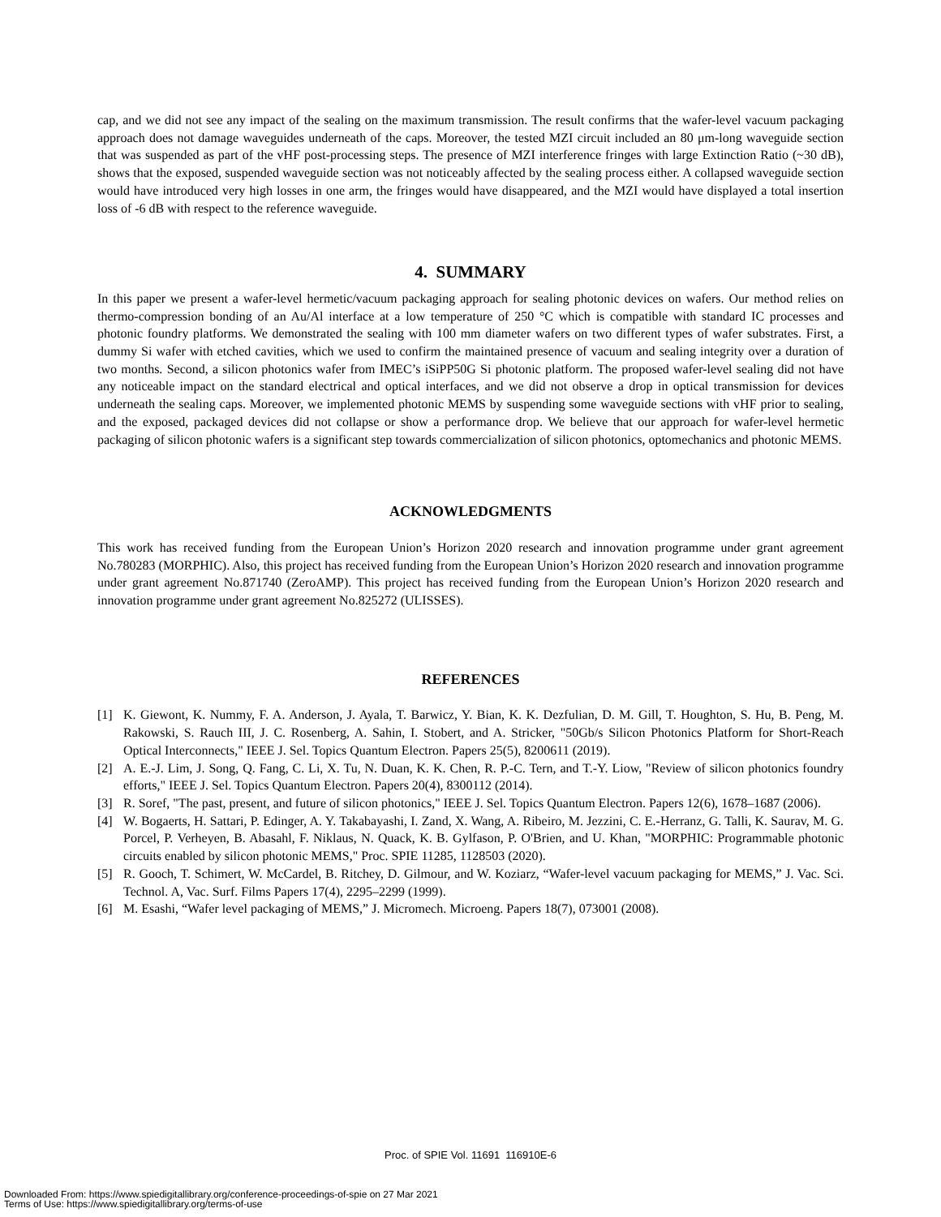cap, and we did not see any impact of the sealing on the maximum transmission. The result confirms that the wafer-level vacuum packaging approach does not damage waveguides underneath of the caps. Moreover, the tested MZI circuit included an 80 μm-long waveguide section that was suspended as part of the vHF post-processing steps. The presence of MZI interference fringes with large Extinction Ratio (~30 dB), shows that the exposed, suspended waveguide section was not noticeably affected by the sealing process either. A collapsed waveguide section would have introduced very high losses in one arm, the fringes would have disappeared, and the MZI would have displayed a total insertion loss of -6 dB with respect to the reference waveguide.
4. SUMMARY
In this paper we present a wafer-level hermetic/vacuum packaging approach for sealing photonic devices on wafers. Our method relies on thermo-compression bonding of an Au/Al interface at a low temperature of 250 °C which is compatible with standard IC processes and photonic foundry platforms. We demonstrated the sealing with 100 mm diameter wafers on two different types of wafer substrates. First, a dummy Si wafer with etched cavities, which we used to confirm the maintained presence of vacuum and sealing integrity over a duration of two months. Second, a silicon photonics wafer from IMEC’s iSiPP50G Si photonic platform. The proposed wafer-level sealing did not have any noticeable impact on the standard electrical and optical interfaces, and we did not observe a drop in optical transmission for devices underneath the sealing caps. Moreover, we implemented photonic MEMS by suspending some waveguide sections with vHF prior to sealing, and the exposed, packaged devices did not collapse or show a performance drop. We believe that our approach for wafer-level hermetic packaging of silicon photonic wafers is a significant step towards commercialization of silicon photonics, optomechanics and photonic MEMS.
ACKNOWLEDGMENTS
This work has received funding from the European Union’s Horizon 2020 research and innovation programme under grant agreement No.780283 (MORPHIC). Also, this project has received funding from the European Union’s Horizon 2020 research and innovation programme under grant agreement No.871740 (ZeroAMP). This project has received funding from the European Union’s Horizon 2020 research and innovation programme under grant agreement No.825272 (ULISSES).
REFERENCES
[1] K. Giewont, K. Nummy, F. A. Anderson, J. Ayala, T. Barwicz, Y. Bian, K. K. Dezfulian, D. M. Gill, T. Houghton, S. Hu, B. Peng, M. Rakowski, S. Rauch III, J. C. Rosenberg, A. Sahin, I. Stobert, and A. Stricker, "50Gb/s Silicon Photonics Platform for Short-Reach Optical Interconnects," IEEE J. Sel. Topics Quantum Electron. Papers 25(5), 8200611 (2019).
[2] A. E.-J. Lim, J. Song, Q. Fang, C. Li, X. Tu, N. Duan, K. K. Chen, R. P.-C. Tern, and T.-Y. Liow, "Review of silicon photonics foundry efforts," IEEE J. Sel. Topics Quantum Electron. Papers 20(4), 8300112 (2014).
[3] R. Soref, "The past, present, and future of silicon photonics," IEEE J. Sel. Topics Quantum Electron. Papers 12(6), 1678–1687 (2006).
[4] W. Bogaerts, H. Sattari, P. Edinger, A. Y. Takabayashi, I. Zand, X. Wang, A. Ribeiro, M. Jezzini, C. E.-Herranz, G. Talli, K. Saurav, M. G. Porcel, P. Verheyen, B. Abasahl, F. Niklaus, N. Quack, K. B. Gylfason, P. O'Brien, and U. Khan, "MORPHIC: Programmable photonic circuits enabled by silicon photonic MEMS," Proc. SPIE 11285, 1128503 (2020).
[5] R. Gooch, T. Schimert, W. McCardel, B. Ritchey, D. Gilmour, and W. Koziarz, “Wafer-level vacuum packaging for MEMS,” J. Vac. Sci. Technol. A, Vac. Surf. Films Papers 17(4), 2295–2299 (1999).
[6] M. Esashi, “Wafer level packaging of MEMS,” J. Micromech. Microeng. Papers 18(7), 073001 (2008).
Proc. of SPIE Vol. 11691 116910E-6
Downloaded From: https://www.spiedigitallibrary.org/conference-proceedings-of-spie on 27 Mar 2021
Terms of Use: https://www.spiedigitallibrary.org/terms-of-use